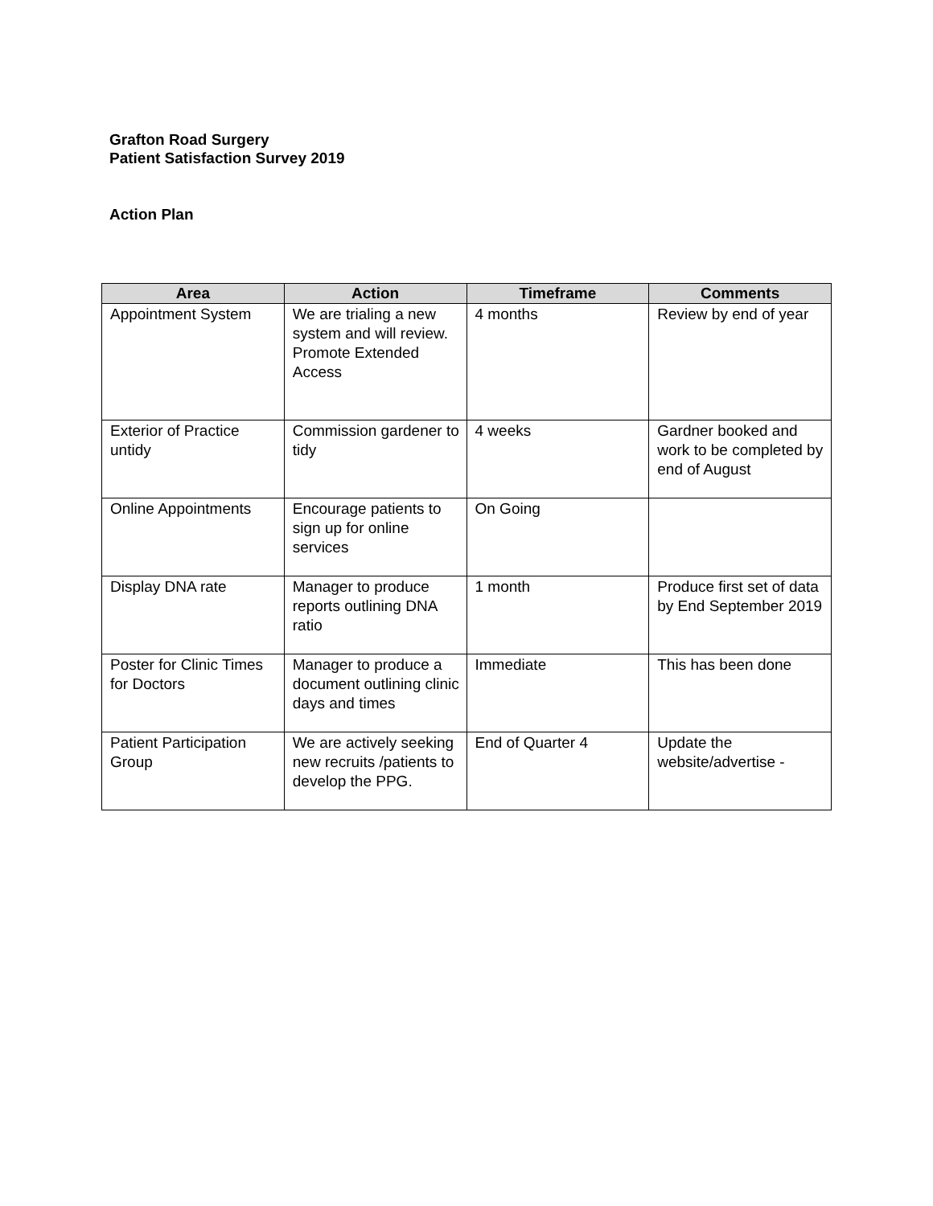Grafton Road Surgery
Patient Satisfaction Survey 2019
Action Plan
| Area | Action | Timeframe | Comments |
| --- | --- | --- | --- |
| Appointment System | We are trialing a new system and will review. Promote Extended Access | 4 months | Review by end of year |
| Exterior of Practice untidy | Commission gardener to tidy | 4 weeks | Gardner booked and work to be completed by end of August |
| Online Appointments | Encourage patients to sign up for online services | On Going | |
| Display DNA rate | Manager to produce reports outlining DNA ratio | 1 month | Produce first set of data by End September 2019 |
| Poster for Clinic Times for Doctors | Manager to produce a document outlining clinic days and times | Immediate | This has been done |
| Patient Participation Group | We are actively seeking new recruits /patients to develop the PPG. | End of Quarter 4 | Update the website/advertise - |